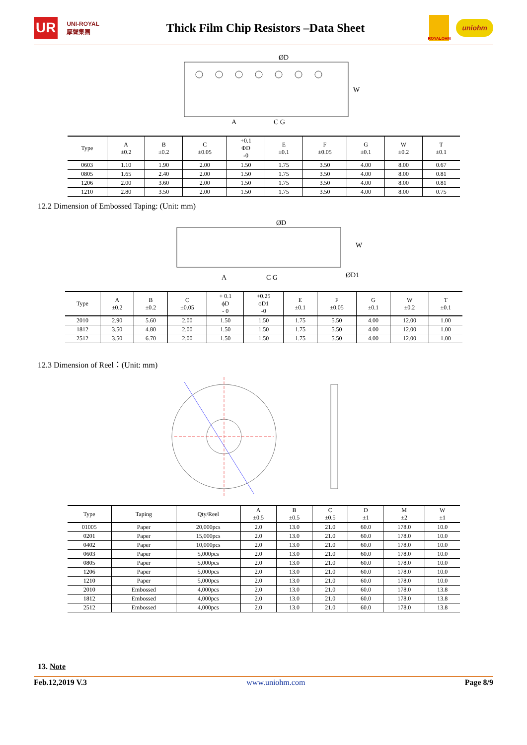UR UNI-ROYAL 厚聲集團 Thick Film Chip Resistors –Data Sheet ROYALOHM uniohm
ØD
W
A
C G
| Type | A ±0.2 | B ±0.2 | C ±0.05 | +0.1 ΦD -0 | E ±0.1 | F ±0.05 | G ±0.1 | W ±0.2 | T ±0.1 |
| --- | --- | --- | --- | --- | --- | --- | --- | --- | --- |
| 0603 | 1.10 | 1.90 | 2.00 | 1.50 | 1.75 | 3.50 | 4.00 | 8.00 | 0.67 |
| 0805 | 1.65 | 2.40 | 2.00 | 1.50 | 1.75 | 3.50 | 4.00 | 8.00 | 0.81 |
| 1206 | 2.00 | 3.60 | 2.00 | 1.50 | 1.75 | 3.50 | 4.00 | 8.00 | 0.81 |
| 1210 | 2.80 | 3.50 | 2.00 | 1.50 | 1.75 | 3.50 | 4.00 | 8.00 | 0.75 |
12.2 Dimension of Embossed Taping: (Unit: mm)
ØD
W
ØD1
A
C G
| Type | A ±0.2 | B ±0.2 | C ±0.05 | + 0.1 ϕD - 0 | +0.25 ϕD1 -0 | E ±0.1 | F ±0.05 | G ±0.1 | W ±0.2 | T ±0.1 |
| --- | --- | --- | --- | --- | --- | --- | --- | --- | --- | --- |
| 2010 | 2.90 | 5.60 | 2.00 | 1.50 | 1.50 | 1.75 | 5.50 | 4.00 | 12.00 | 1.00 |
| 1812 | 3.50 | 4.80 | 2.00 | 1.50 | 1.50 | 1.75 | 5.50 | 4.00 | 12.00 | 1.00 |
| 2512 | 3.50 | 6.70 | 2.00 | 1.50 | 1.50 | 1.75 | 5.50 | 4.00 | 12.00 | 1.00 |
12.3 Dimension of Reel：(Unit: mm)
| Type | Taping | Qty/Reel | A ±0.5 | B ±0.5 | C ±0.5 | D ±1 | M ±2 | W ±1 |
| --- | --- | --- | --- | --- | --- | --- | --- | --- |
| 01005 | Paper | 20,000pcs | 2.0 | 13.0 | 21.0 | 60.0 | 178.0 | 10.0 |
| 0201 | Paper | 15,000pcs | 2.0 | 13.0 | 21.0 | 60.0 | 178.0 | 10.0 |
| 0402 | Paper | 10,000pcs | 2.0 | 13.0 | 21.0 | 60.0 | 178.0 | 10.0 |
| 0603 | Paper | 5,000pcs | 2.0 | 13.0 | 21.0 | 60.0 | 178.0 | 10.0 |
| 0805 | Paper | 5,000pcs | 2.0 | 13.0 | 21.0 | 60.0 | 178.0 | 10.0 |
| 1206 | Paper | 5,000pcs | 2.0 | 13.0 | 21.0 | 60.0 | 178.0 | 10.0 |
| 1210 | Paper | 5,000pcs | 2.0 | 13.0 | 21.0 | 60.0 | 178.0 | 10.0 |
| 2010 | Embossed | 4,000pcs | 2.0 | 13.0 | 21.0 | 60.0 | 178.0 | 13.8 |
| 1812 | Embossed | 4,000pcs | 2.0 | 13.0 | 21.0 | 60.0 | 178.0 | 13.8 |
| 2512 | Embossed | 4,000pcs | 2.0 | 13.0 | 21.0 | 60.0 | 178.0 | 13.8 |
13. Note
Feb.12,2019 V.3 www.uniohm.com Page 8/9